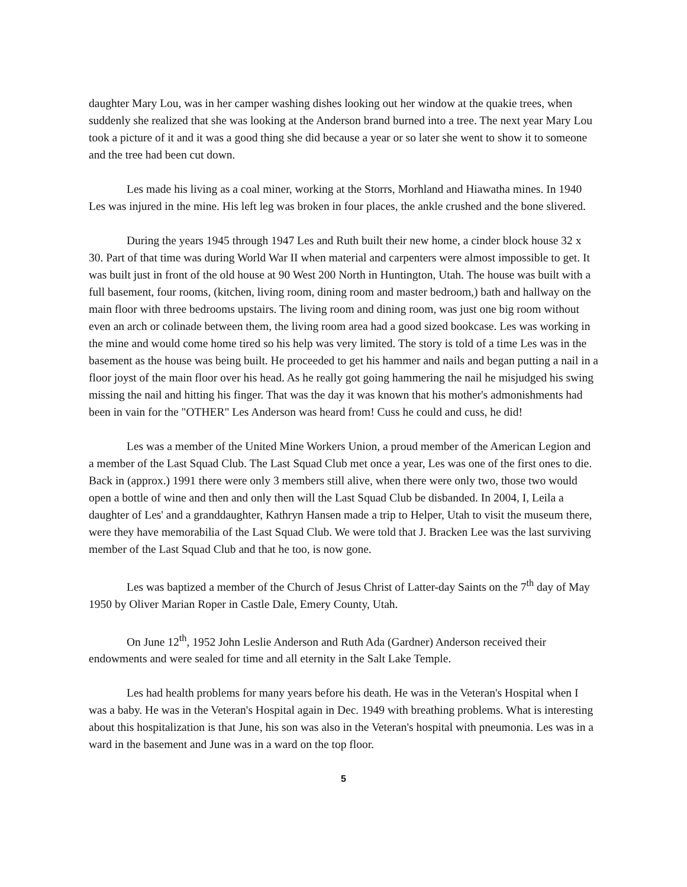daughter Mary Lou, was in her camper washing dishes looking out her window at the quakie trees, when suddenly she realized that she was looking at the Anderson brand burned into a tree. The next year Mary Lou took a picture of it and it was a good thing she did because a year or so later she went to show it to someone and the tree had been cut down.
Les made his living as a coal miner, working at the Storrs, Morhland and Hiawatha mines. In 1940 Les was injured in the mine. His left leg was broken in four places, the ankle crushed and the bone slivered.
During the years 1945 through 1947 Les and Ruth built their new home, a cinder block house 32 x 30. Part of that time was during World War II when material and carpenters were almost impossible to get. It was built just in front of the old house at 90 West 200 North in Huntington, Utah. The house was built with a full basement, four rooms, (kitchen, living room, dining room and master bedroom,) bath and hallway on the main floor with three bedrooms upstairs. The living room and dining room, was just one big room without even an arch or colinade between them, the living room area had a good sized bookcase. Les was working in the mine and would come home tired so his help was very limited. The story is told of a time Les was in the basement as the house was being built. He proceeded to get his hammer and nails and began putting a nail in a floor joyst of the main floor over his head. As he really got going hammering the nail he misjudged his swing missing the nail and hitting his finger. That was the day it was known that his mother's admonishments had been in vain for the "OTHER" Les Anderson was heard from! Cuss he could and cuss, he did!
Les was a member of the United Mine Workers Union, a proud member of the American Legion and a member of the Last Squad Club. The Last Squad Club met once a year, Les was one of the first ones to die. Back in (approx.) 1991 there were only 3 members still alive, when there were only two, those two would open a bottle of wine and then and only then will the Last Squad Club be disbanded. In 2004, I, Leila a daughter of Les' and a granddaughter, Kathryn Hansen made a trip to Helper, Utah to visit the museum there, were they have memorabilia of the Last Squad Club. We were told that J. Bracken Lee was the last surviving member of the Last Squad Club and that he too, is now gone.
Les was baptized a member of the Church of Jesus Christ of Latter-day Saints on the 7<sup>th</sup> day of May 1950 by Oliver Marian Roper in Castle Dale, Emery County, Utah.
On June 12<sup>th</sup>, 1952 John Leslie Anderson and Ruth Ada (Gardner) Anderson received their endowments and were sealed for time and all eternity in the Salt Lake Temple.
Les had health problems for many years before his death. He was in the Veteran's Hospital when I was a baby. He was in the Veteran's Hospital again in Dec. 1949 with breathing problems. What is interesting about this hospitalization is that June, his son was also in the Veteran's hospital with pneumonia. Les was in a ward in the basement and June was in a ward on the top floor.
5